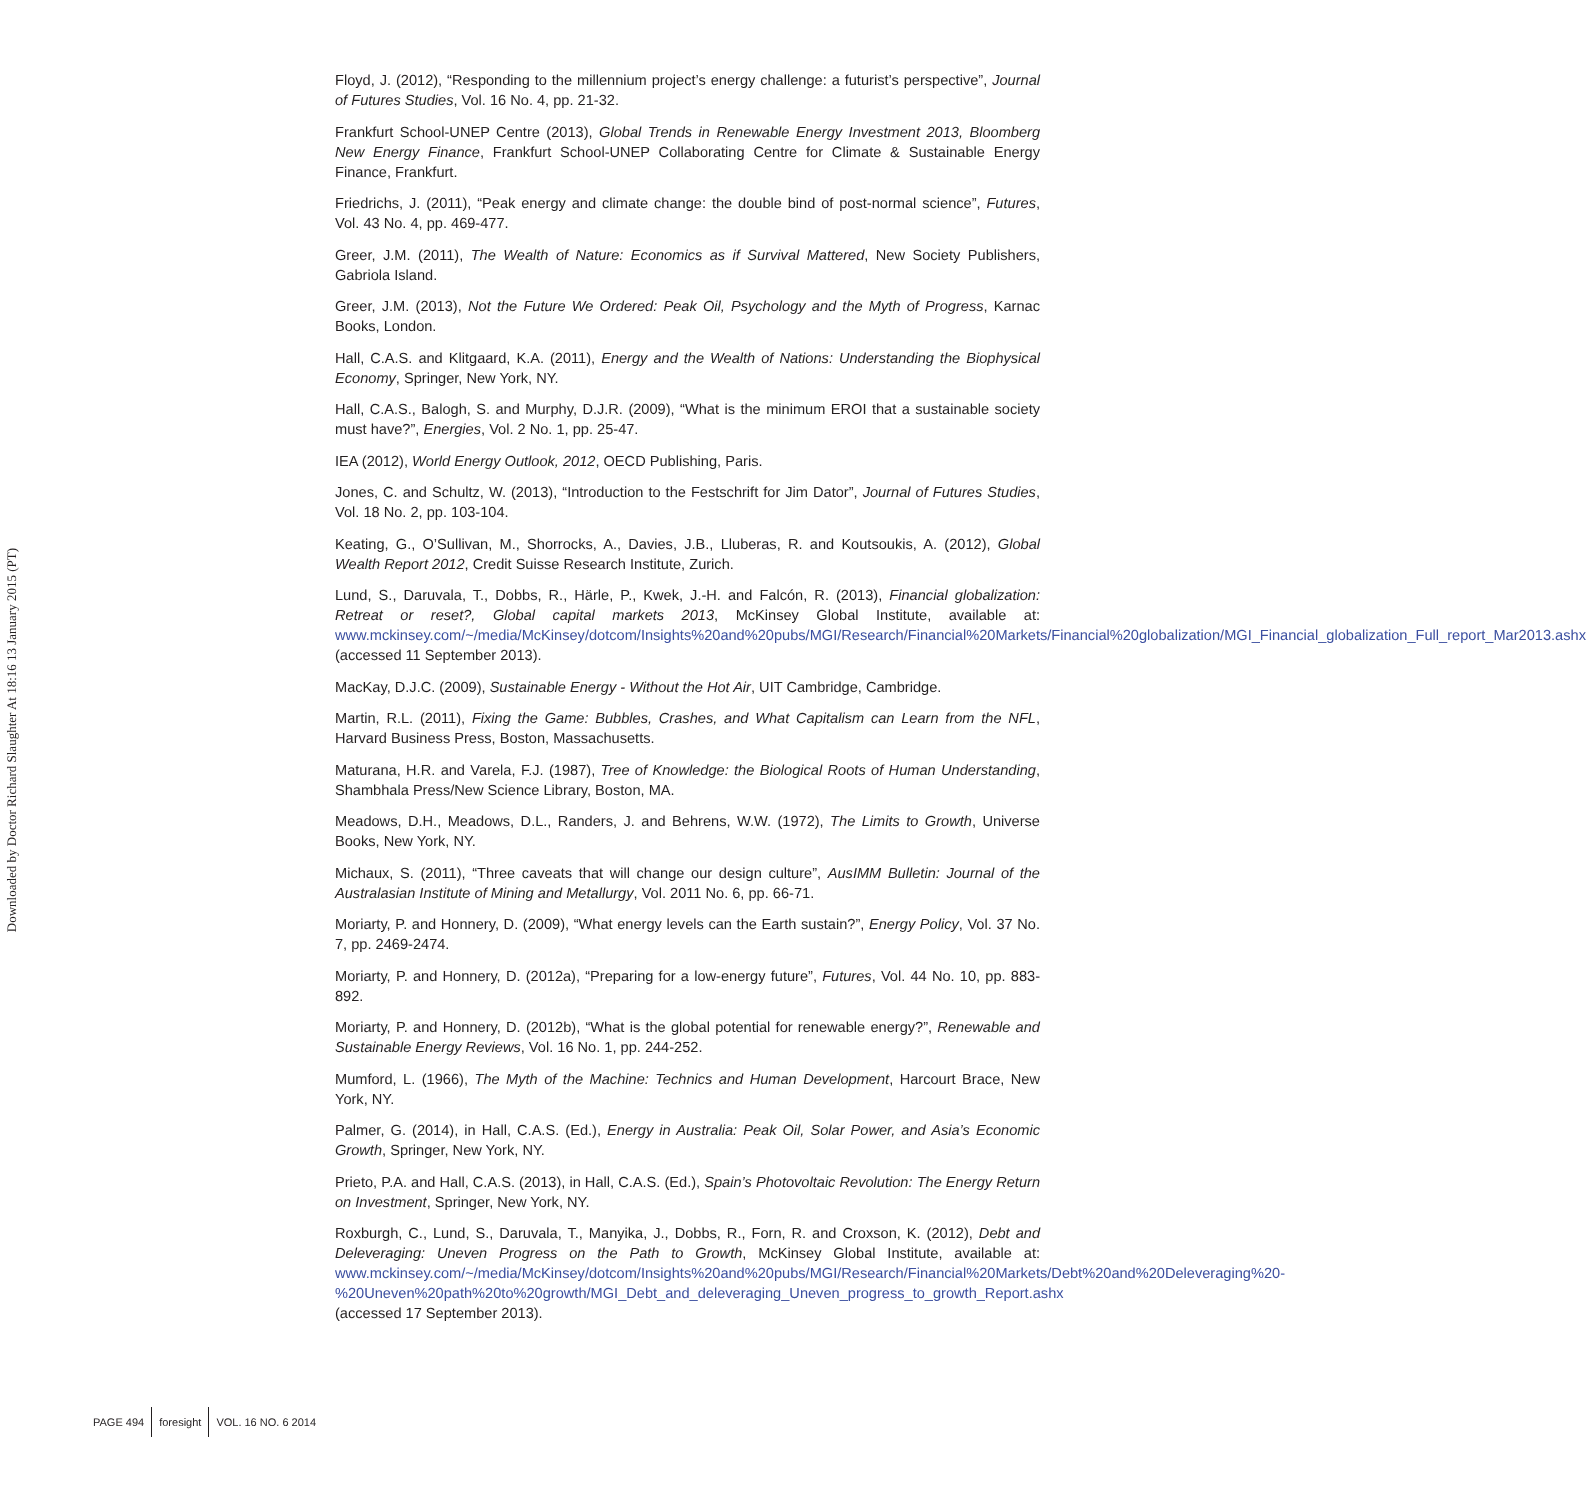Downloaded by Doctor Richard Slaughter At 18:16 13 January 2015 (PT)
Floyd, J. (2012), “Responding to the millennium project’s energy challenge: a futurist’s perspective”, Journal of Futures Studies, Vol. 16 No. 4, pp. 21-32.
Frankfurt School-UNEP Centre (2013), Global Trends in Renewable Energy Investment 2013, Bloomberg New Energy Finance, Frankfurt School-UNEP Collaborating Centre for Climate & Sustainable Energy Finance, Frankfurt.
Friedrichs, J. (2011), “Peak energy and climate change: the double bind of post-normal science”, Futures, Vol. 43 No. 4, pp. 469-477.
Greer, J.M. (2011), The Wealth of Nature: Economics as if Survival Mattered, New Society Publishers, Gabriola Island.
Greer, J.M. (2013), Not the Future We Ordered: Peak Oil, Psychology and the Myth of Progress, Karnac Books, London.
Hall, C.A.S. and Klitgaard, K.A. (2011), Energy and the Wealth of Nations: Understanding the Biophysical Economy, Springer, New York, NY.
Hall, C.A.S., Balogh, S. and Murphy, D.J.R. (2009), “What is the minimum EROI that a sustainable society must have?”, Energies, Vol. 2 No. 1, pp. 25-47.
IEA (2012), World Energy Outlook, 2012, OECD Publishing, Paris.
Jones, C. and Schultz, W. (2013), “Introduction to the Festschrift for Jim Dator”, Journal of Futures Studies, Vol. 18 No. 2, pp. 103-104.
Keating, G., O’Sullivan, M., Shorrocks, A., Davies, J.B., Lluberas, R. and Koutsoukis, A. (2012), Global Wealth Report 2012, Credit Suisse Research Institute, Zurich.
Lund, S., Daruvala, T., Dobbs, R., Härle, P., Kwek, J.-H. and Falcón, R. (2013), Financial globalization: Retreat or reset?, Global capital markets 2013, McKinsey Global Institute, available at: www.mckinsey.com/~/media/McKinsey/dotcom/Insights%20and%20pubs/MGI/Research/Financial%20Markets/Financial%20globalization/MGI_Financial_globalization_Full_report_Mar2013.ashx (accessed 11 September 2013).
MacKay, D.J.C. (2009), Sustainable Energy - Without the Hot Air, UIT Cambridge, Cambridge.
Martin, R.L. (2011), Fixing the Game: Bubbles, Crashes, and What Capitalism can Learn from the NFL, Harvard Business Press, Boston, Massachusetts.
Maturana, H.R. and Varela, F.J. (1987), Tree of Knowledge: the Biological Roots of Human Understanding, Shambhala Press/New Science Library, Boston, MA.
Meadows, D.H., Meadows, D.L., Randers, J. and Behrens, W.W. (1972), The Limits to Growth, Universe Books, New York, NY.
Michaux, S. (2011), “Three caveats that will change our design culture”, AusIMM Bulletin: Journal of the Australasian Institute of Mining and Metallurgy, Vol. 2011 No. 6, pp. 66-71.
Moriarty, P. and Honnery, D. (2009), “What energy levels can the Earth sustain?”, Energy Policy, Vol. 37 No. 7, pp. 2469-2474.
Moriarty, P. and Honnery, D. (2012a), “Preparing for a low-energy future”, Futures, Vol. 44 No. 10, pp. 883-892.
Moriarty, P. and Honnery, D. (2012b), “What is the global potential for renewable energy?”, Renewable and Sustainable Energy Reviews, Vol. 16 No. 1, pp. 244-252.
Mumford, L. (1966), The Myth of the Machine: Technics and Human Development, Harcourt Brace, New York, NY.
Palmer, G. (2014), in Hall, C.A.S. (Ed.), Energy in Australia: Peak Oil, Solar Power, and Asia’s Economic Growth, Springer, New York, NY.
Prieto, P.A. and Hall, C.A.S. (2013), in Hall, C.A.S. (Ed.), Spain’s Photovoltaic Revolution: The Energy Return on Investment, Springer, New York, NY.
Roxburgh, C., Lund, S., Daruvala, T., Manyika, J., Dobbs, R., Forn, R. and Croxson, K. (2012), Debt and Deleveraging: Uneven Progress on the Path to Growth, McKinsey Global Institute, available at: www.mckinsey.com/~/media/McKinsey/dotcom/Insights%20and%20pubs/MGI/Research/Financial%20Markets/Debt%20and%20Deleveraging%20-%20Uneven%20path%20to%20growth/MGI_Debt_and_deleveraging_Uneven_progress_to_growth_Report.ashx (accessed 17 September 2013).
PAGE 494 foresight VOL. 16 NO. 6 2014